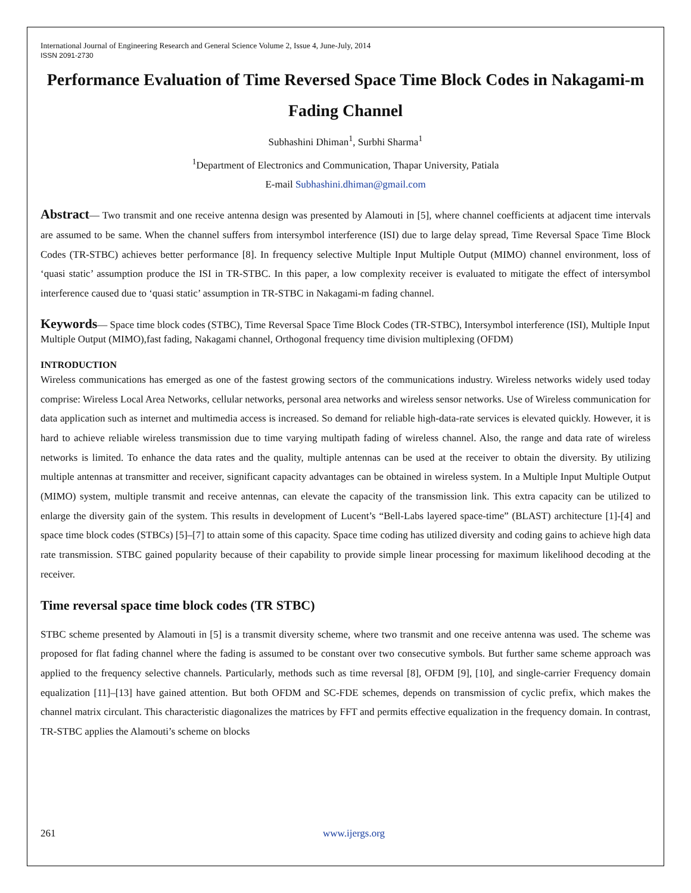International Journal of Engineering Research and General Science Volume 2, Issue 4, June-July, 2014
ISSN 2091-2730
Performance Evaluation of Time Reversed Space Time Block Codes in Nakagami-m Fading Channel
Subhashini Dhiman<sup>1</sup>, Surbhi Sharma<sup>1</sup>
<sup>1</sup> Department of Electronics and Communication, Thapar University, Patiala
E-mail Subhashini.dhiman@gmail.com
Abstract— Two transmit and one receive antenna design was presented by Alamouti in [5], where channel coefficients at adjacent time intervals are assumed to be same. When the channel suffers from intersymbol interference (ISI) due to large delay spread, Time Reversal Space Time Block Codes (TR-STBC) achieves better performance [8]. In frequency selective Multiple Input Multiple Output (MIMO) channel environment, loss of ‘quasi static’ assumption produce the ISI in TR-STBC. In this paper, a low complexity receiver is evaluated to mitigate the effect of intersymbol interference caused due to ‘quasi static’ assumption in TR-STBC in Nakagami-m fading channel.
Keywords— Space time block codes (STBC), Time Reversal Space Time Block Codes (TR-STBC), Intersymbol interference (ISI), Multiple Input Multiple Output (MIMO),fast fading, Nakagami channel, Orthogonal frequency time division multiplexing (OFDM)
INTRODUCTION
Wireless communications has emerged as one of the fastest growing sectors of the communications industry. Wireless networks widely used today comprise: Wireless Local Area Networks, cellular networks, personal area networks and wireless sensor networks. Use of Wireless communication for data application such as internet and multimedia access is increased. So demand for reliable high-data-rate services is elevated quickly. However, it is hard to achieve reliable wireless transmission due to time varying multipath fading of wireless channel. Also, the range and data rate of wireless networks is limited. To enhance the data rates and the quality, multiple antennas can be used at the receiver to obtain the diversity. By utilizing multiple antennas at transmitter and receiver, significant capacity advantages can be obtained in wireless system. In a Multiple Input Multiple Output (MIMO) system, multiple transmit and receive antennas, can elevate the capacity of the transmission link. This extra capacity can be utilized to enlarge the diversity gain of the system. This results in development of Lucent’s “Bell-Labs layered space-time” (BLAST) architecture [1]-[4] and space time block codes (STBCs) [5]–[7] to attain some of this capacity. Space time coding has utilized diversity and coding gains to achieve high data rate transmission. STBC gained popularity because of their capability to provide simple linear processing for maximum likelihood decoding at the receiver.
Time reversal space time block codes (TR STBC)
STBC scheme presented by Alamouti in [5] is a transmit diversity scheme, where two transmit and one receive antenna was used. The scheme was proposed for flat fading channel where the fading is assumed to be constant over two consecutive symbols. But further same scheme approach was applied to the frequency selective channels. Particularly, methods such as time reversal [8], OFDM [9], [10], and single-carrier Frequency domain equalization [11]–[13] have gained attention. But both OFDM and SC-FDE schemes, depends on transmission of cyclic prefix, which makes the channel matrix circulant. This characteristic diagonalizes the matrices by FFT and permits effective equalization in the frequency domain. In contrast, TR-STBC applies the Alamouti’s scheme on blocks
261 www.ijergs.org